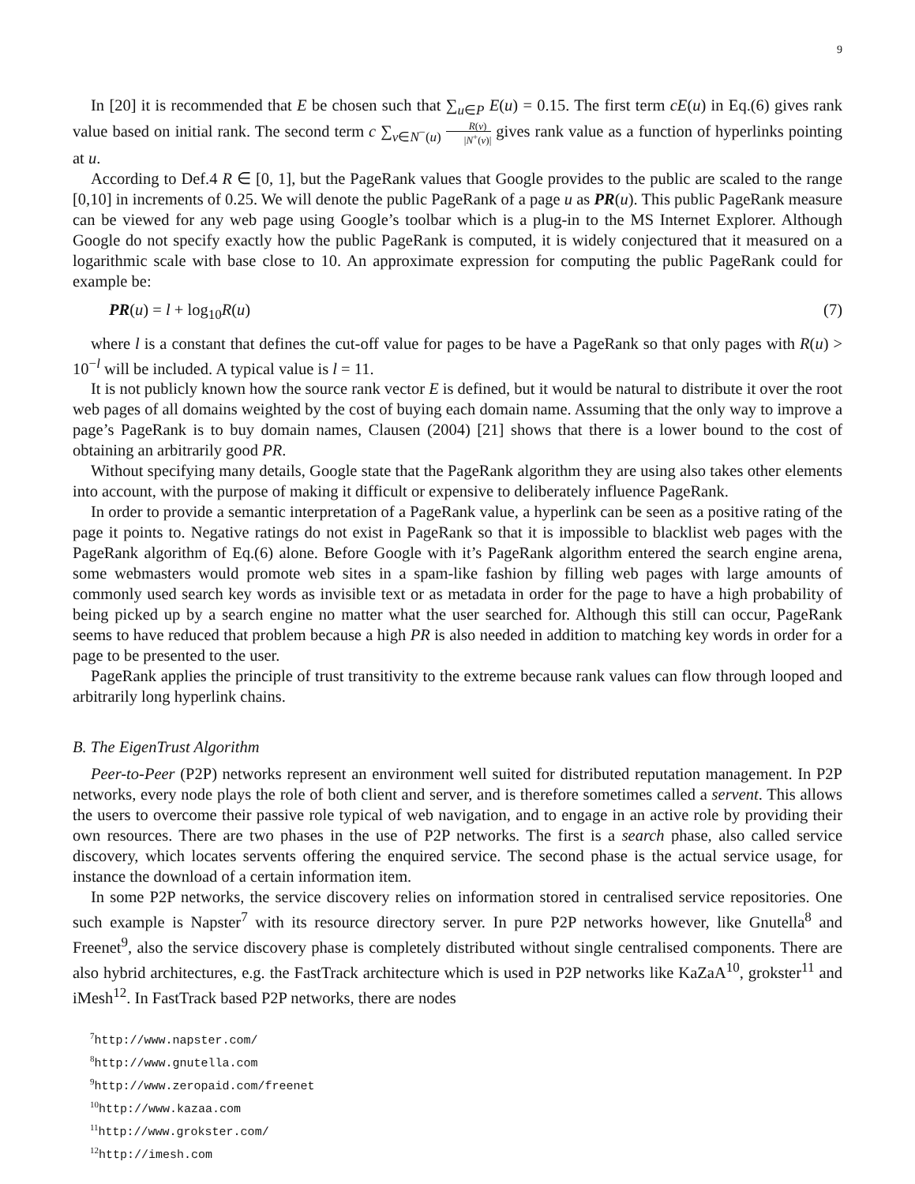9
In [20] it is recommended that E be chosen such that ∑<sub>u∈P</sub> E(u) = 0.15. The first term cE(u) in Eq.(6) gives rank value based on initial rank. The second term c ∑<sub>v∈N<sup>−</sup>(u)</sub> R(v) |N<sup>+</sup>(v)| gives rank value as a function of hyperlinks pointing at u.
According to Def.4 R ∈ [0, 1], but the PageRank values that Google provides to the public are scaled to the range [0,10] in increments of 0.25. We will denote the public PageRank of a page u as PR(u). This public PageRank measure can be viewed for any web page using Google’s toolbar which is a plug-in to the MS Internet Explorer. Although Google do not specify exactly how the public PageRank is computed, it is widely conjectured that it measured on a logarithmic scale with base close to 10. An approximate expression for computing the public PageRank could for example be:
PR(u) = l + log<sub>10</sub>R(u) (7)
where l is a constant that defines the cut-off value for pages to be have a PageRank so that only pages with R(u) > 10<sup>−l</sup> will be included. A typical value is l = 11.
It is not publicly known how the source rank vector E is defined, but it would be natural to distribute it over the root web pages of all domains weighted by the cost of buying each domain name. Assuming that the only way to improve a page’s PageRank is to buy domain names, Clausen (2004) [21] shows that there is a lower bound to the cost of obtaining an arbitrarily good PR.
Without specifying many details, Google state that the PageRank algorithm they are using also takes other elements into account, with the purpose of making it difficult or expensive to deliberately influence PageRank.
In order to provide a semantic interpretation of a PageRank value, a hyperlink can be seen as a positive rating of the page it points to. Negative ratings do not exist in PageRank so that it is impossible to blacklist web pages with the PageRank algorithm of Eq.(6) alone. Before Google with it’s PageRank algorithm entered the search engine arena, some webmasters would promote web sites in a spam-like fashion by filling web pages with large amounts of commonly used search key words as invisible text or as metadata in order for the page to have a high probability of being picked up by a search engine no matter what the user searched for. Although this still can occur, PageRank seems to have reduced that problem because a high PR is also needed in addition to matching key words in order for a page to be presented to the user.
PageRank applies the principle of trust transitivity to the extreme because rank values can flow through looped and arbitrarily long hyperlink chains.
B. The EigenTrust Algorithm
Peer-to-Peer (P2P) networks represent an environment well suited for distributed reputation management. In P2P networks, every node plays the role of both client and server, and is therefore sometimes called a servent. This allows the users to overcome their passive role typical of web navigation, and to engage in an active role by providing their own resources. There are two phases in the use of P2P networks. The first is a search phase, also called service discovery, which locates servents offering the enquired service. The second phase is the actual service usage, for instance the download of a certain information item.
In some P2P networks, the service discovery relies on information stored in centralised service repositories. One such example is Napster<sup>7</sup> with its resource directory server. In pure P2P networks however, like Gnutella<sup>8</sup> and Freenet<sup>9</sup>, also the service discovery phase is completely distributed without single centralised components. There are also hybrid architectures, e.g. the FastTrack architecture which is used in P2P networks like KaZaA<sup>10</sup>, grokster<sup>11</sup> and iMesh<sup>12</sup>. In FastTrack based P2P networks, there are nodes
<sup>7</sup> http://www.napster.com/
<sup>8</sup> http://www.gnutella.com
<sup>9</sup> http://www.zeropaid.com/freenet
<sup>10</sup> http://www.kazaa.com
<sup>11</sup> http://www.grokster.com/
<sup>12</sup> http://imesh.com